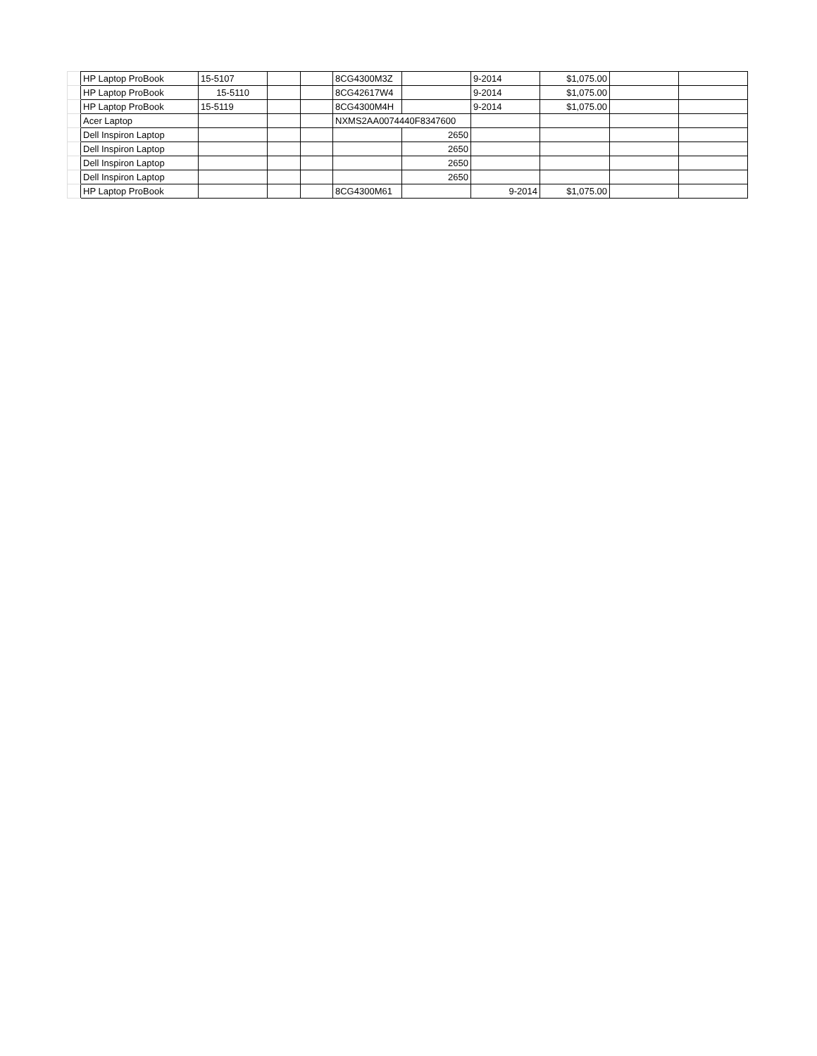| | HP Laptop ProBook | 15-5107 | | | 8CG4300M3Z | | 9-2014 | $1,075.00 | | |
| | HP Laptop ProBook | 15-5110 | | | 8CG42617W4 | | 9-2014 | $1,075.00 | | |
| | HP Laptop ProBook | 15-5119 | | | 8CG4300M4H | | 9-2014 | $1,075.00 | | |
| | Acer Laptop | | | | NXMS2AA0074440F8347600 | | | | | |
| | Dell Inspiron Laptop | | | | | 2650 | | | | |
| | Dell Inspiron Laptop | | | | | 2650 | | | | |
| | Dell Inspiron Laptop | | | | | 2650 | | | | |
| | Dell Inspiron Laptop | | | | | 2650 | | | | |
| | HP Laptop ProBook | | | | 8CG4300M61 | | 9-2014 | $1,075.00 | | |